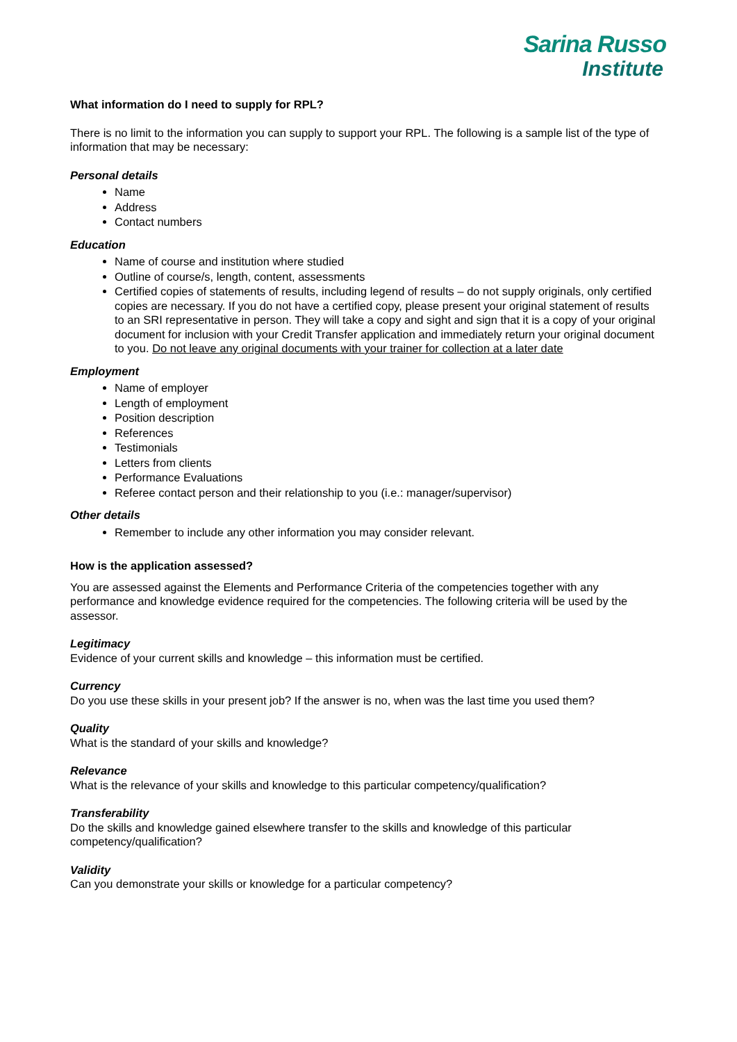Sarina Russo
Institute
What information do I need to supply for RPL?
There is no limit to the information you can supply to support your RPL. The following is a sample list of the type of information that may be necessary:
Personal details
Name
Address
Contact numbers
Education
Name of course and institution where studied
Outline of course/s, length, content, assessments
Certified copies of statements of results, including legend of results – do not supply originals, only certified copies are necessary. If you do not have a certified copy, please present your original statement of results to an SRI representative in person. They will take a copy and sight and sign that it is a copy of your original document for inclusion with your Credit Transfer application and immediately return your original document to you. Do not leave any original documents with your trainer for collection at a later date
Employment
Name of employer
Length of employment
Position description
References
Testimonials
Letters from clients
Performance Evaluations
Referee contact person and their relationship to you (i.e.: manager/supervisor)
Other details
Remember to include any other information you may consider relevant.
How is the application assessed?
You are assessed against the Elements and Performance Criteria of the competencies together with any performance and knowledge evidence required for the competencies. The following criteria will be used by the assessor.
Legitimacy
Evidence of your current skills and knowledge – this information must be certified.
Currency
Do you use these skills in your present job? If the answer is no, when was the last time you used them?
Quality
What is the standard of your skills and knowledge?
Relevance
What is the relevance of your skills and knowledge to this particular competency/qualification?
Transferability
Do the skills and knowledge gained elsewhere transfer to the skills and knowledge of this particular competency/qualification?
Validity
Can you demonstrate your skills or knowledge for a particular competency?